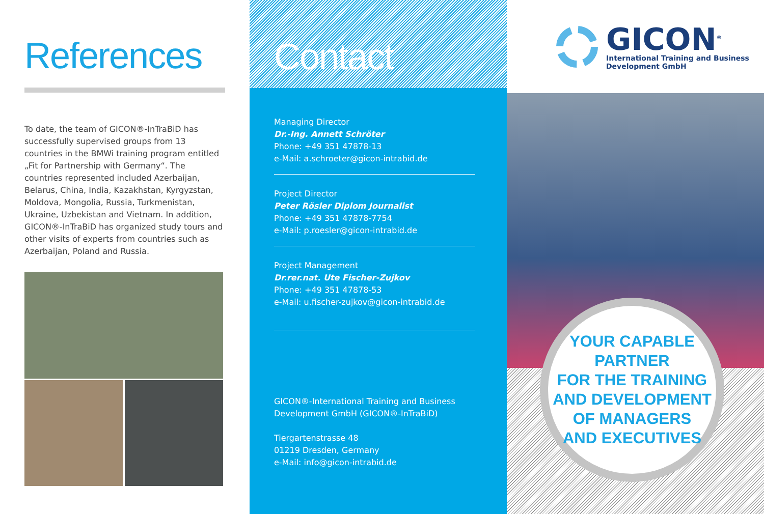References
To date, the team of GICON®-InTraBiD has successfully supervised groups from 13 countries in the BMWi training program entitled „Fit for Partnership with Germany“. The countries represented included Azerbaijan, Belarus, China, India, Kazakhstan, Kyrgyzstan, Moldova, Mongolia, Russia, Turkmenistan, Ukraine, Uzbekistan and Vietnam. In addition, GICON®-InTraBiD has organized study tours and other visits of experts from countries such as Azerbaijan, Poland and Russia.
Contact
Managing Director
Dr.-Ing. Annett Schröter
Phone: +49 351 47878-13
e-Mail: a.schroeter@gicon-intrabid.de
Project Director
Peter Rösler Diplom Journalist
Phone: +49 351 47878-7754
e-Mail: p.roesler@gicon-intrabid.de
Project Management
Dr.rer.nat. Ute Fischer-Zujkov
Phone: +49 351 47878-53
e-Mail: u.fischer-zujkov@gicon-intrabid.de
GICON®-International Training and Business Development GmbH (GICON®-InTraBiD)
Tiergartenstrasse 48
01219 Dresden, Germany
e-Mail: info@gicon-intrabid.de
GICON<sup>®</sup>
International Training and Business
Development GmbH
YOUR CAPABLE
PARTNER
FOR THE TRAINING
AND DEVELOPMENT
OF MANAGERS
AND EXECUTIVES